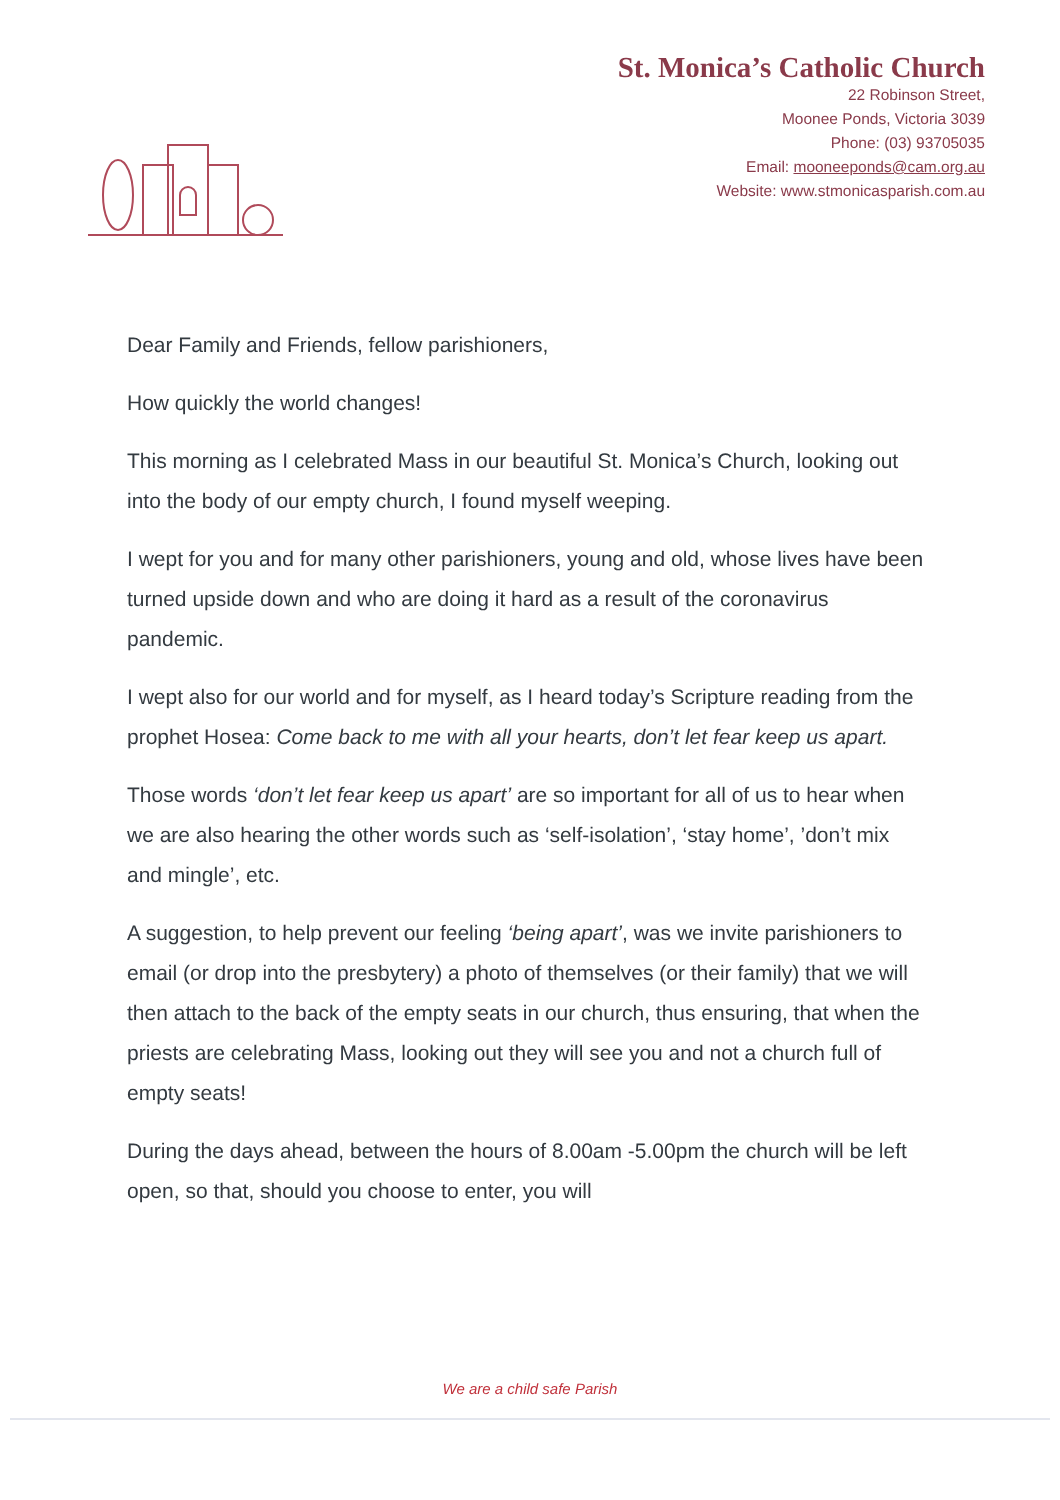St. Monica’s Catholic Church
22 Robinson Street,
Moonee Ponds, Victoria 3039
Phone: (03) 93705035
Email: mooneeponds@cam.org.au
Website: www.stmonicasparish.com.au
Dear Family and Friends, fellow parishioners,
How quickly the world changes!
This morning as I celebrated Mass in our beautiful St. Monica’s Church, looking out into the body of our empty church, I found myself weeping.
I wept for you and for many other parishioners, young and old, whose lives have been turned upside down and who are doing it hard as a result of the coronavirus pandemic.
I wept also for our world and for myself, as I heard today’s Scripture reading from the prophet Hosea: Come back to me with all your hearts, don’t let fear keep us apart.
Those words ‘don’t let fear keep us apart’ are so important for all of us to hear when we are also hearing the other words such as ‘self-isolation’, ‘stay home’, ’don’t mix and mingle’, etc.
A suggestion, to help prevent our feeling ‘being apart’, was we invite parishioners to email (or drop into the presbytery) a photo of themselves (or their family) that we will then attach to the back of the empty seats in our church, thus ensuring, that when the priests are celebrating Mass, looking out they will see you and not a church full of empty seats!
During the days ahead, between the hours of 8.00am -5.00pm the church will be left open, so that, should you choose to enter, you will
We are a child safe Parish